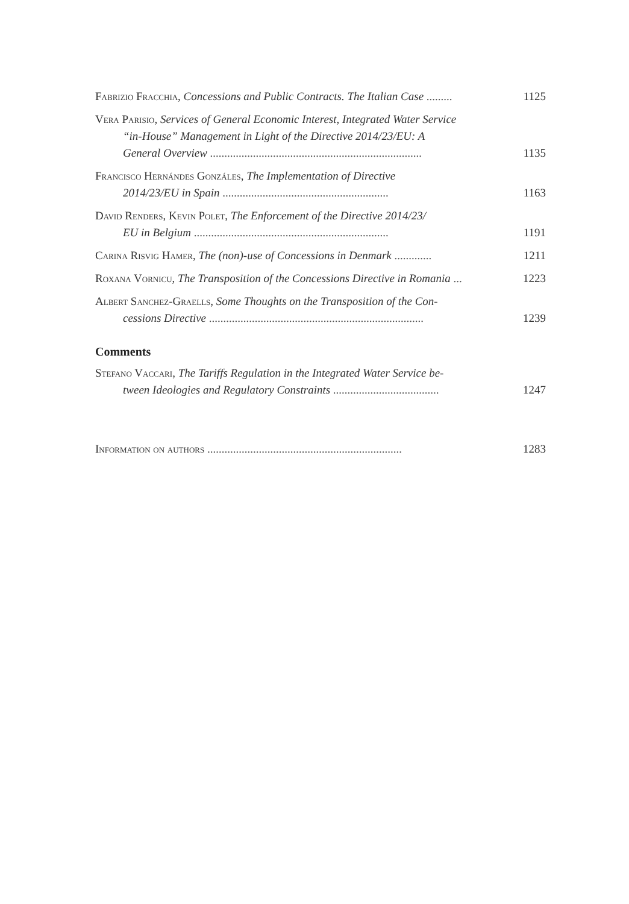Fabrizio Fracchia, Concessions and Public Contracts. The Italian Case ......... 1125
Vera Parisio, Services of General Economic Interest, Integrated Water Service
“in-House” Management in Light of the Directive 2014/23/EU: A
General Overview .......................................................................... 1135
Francisco Hernándes Gonzáles, The Implementation of Directive
2014/23/EU in Spain .......................................................... 1163
David Renders, Kevin Polet, The Enforcement of the Directive 2014/23/
EU in Belgium .................................................................... 1191
Carina Risvig Hamer, The (non)-use of Concessions in Denmark ............. 1211
Roxana Vornicu, The Transposition of the Concessions Directive in Romania ... 1223
Albert Sanchez-Graells, Some Thoughts on the Transposition of the Con-
cessions Directive ........................................................................... 1239
Comments
Stefano Vaccari, The Tariffs Regulation in the Integrated Water Service be-
tween Ideologies and Regulatory Constraints ..................................... 1247
Information on authors .................................................................... 1283